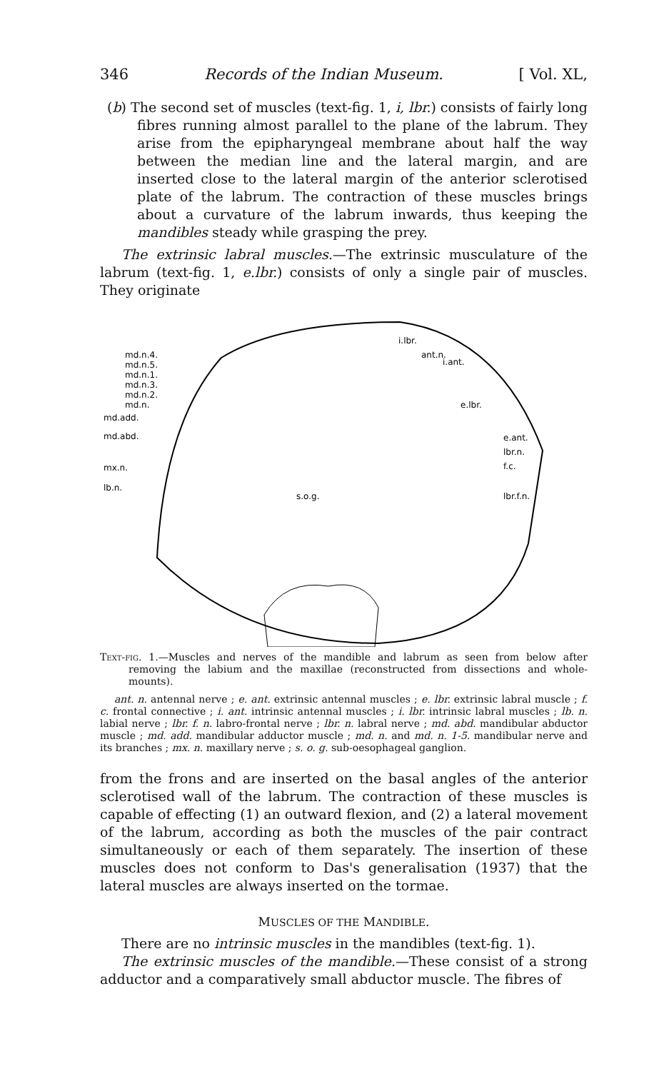346 Records of the Indian Museum. [ Vol. XL,
(b) The second set of muscles (text-fig. 1, i, lbr.) consists of fairly long fibres running almost parallel to the plane of the labrum. They arise from the epipharyngeal membrane about half the way between the median line and the lateral margin, and are inserted close to the lateral margin of the anterior sclerotised plate of the labrum. The contraction of these muscles brings about a curvature of the labrum inwards, thus keeping the mandibles steady while grasping the prey.
The extrinsic labral muscles.—The extrinsic musculature of the labrum (text-fig. 1, e.lbr.) consists of only a single pair of muscles. They originate
md.n.4.
md.n.5.
md.n.1.
md.n.3.
md.n.2.
md.n.
md.add.
md.abd.
mx.n.
lb.n.
i.lbr.
ant.n.
i.ant.
e.lbr.
e.ant.
lbr.n.
f.c.
lbr.f.n.
s.o.g.
Text-fig. 1.—Muscles and nerves of the mandible and labrum as seen from below after removing the labium and the maxillae (reconstructed from dissections and whole-mounts).
ant. n. antennal nerve ; e. ant. extrinsic antennal muscles ; e. lbr. extrinsic labral muscle ; f. c. frontal connective ; i. ant. intrinsic antennal muscles ; i. lbr. intrinsic labral muscles ; lb. n. labial nerve ; lbr. f. n. labro-frontal nerve ; lbr. n. labral nerve ; md. abd. mandibular abductor muscle ; md. add. mandibular adductor muscle ; md. n. and md. n. 1-5. mandibular nerve and its branches ; mx. n. maxillary nerve ; s. o. g. sub-oesophageal ganglion.
from the frons and are inserted on the basal angles of the anterior sclerotised wall of the labrum. The contraction of these muscles is capable of effecting (1) an outward flexion, and (2) a lateral movement of the labrum, according as both the muscles of the pair contract simultaneously or each of them separately. The insertion of these muscles does not conform to Das's generalisation (1937) that the lateral muscles are always inserted on the tormae.
MUSCLES OF THE MANDIBLE.
There are no intrinsic muscles in the mandibles (text-fig. 1).
The extrinsic muscles of the mandible.—These consist of a strong adductor and a comparatively small abductor muscle. The fibres of